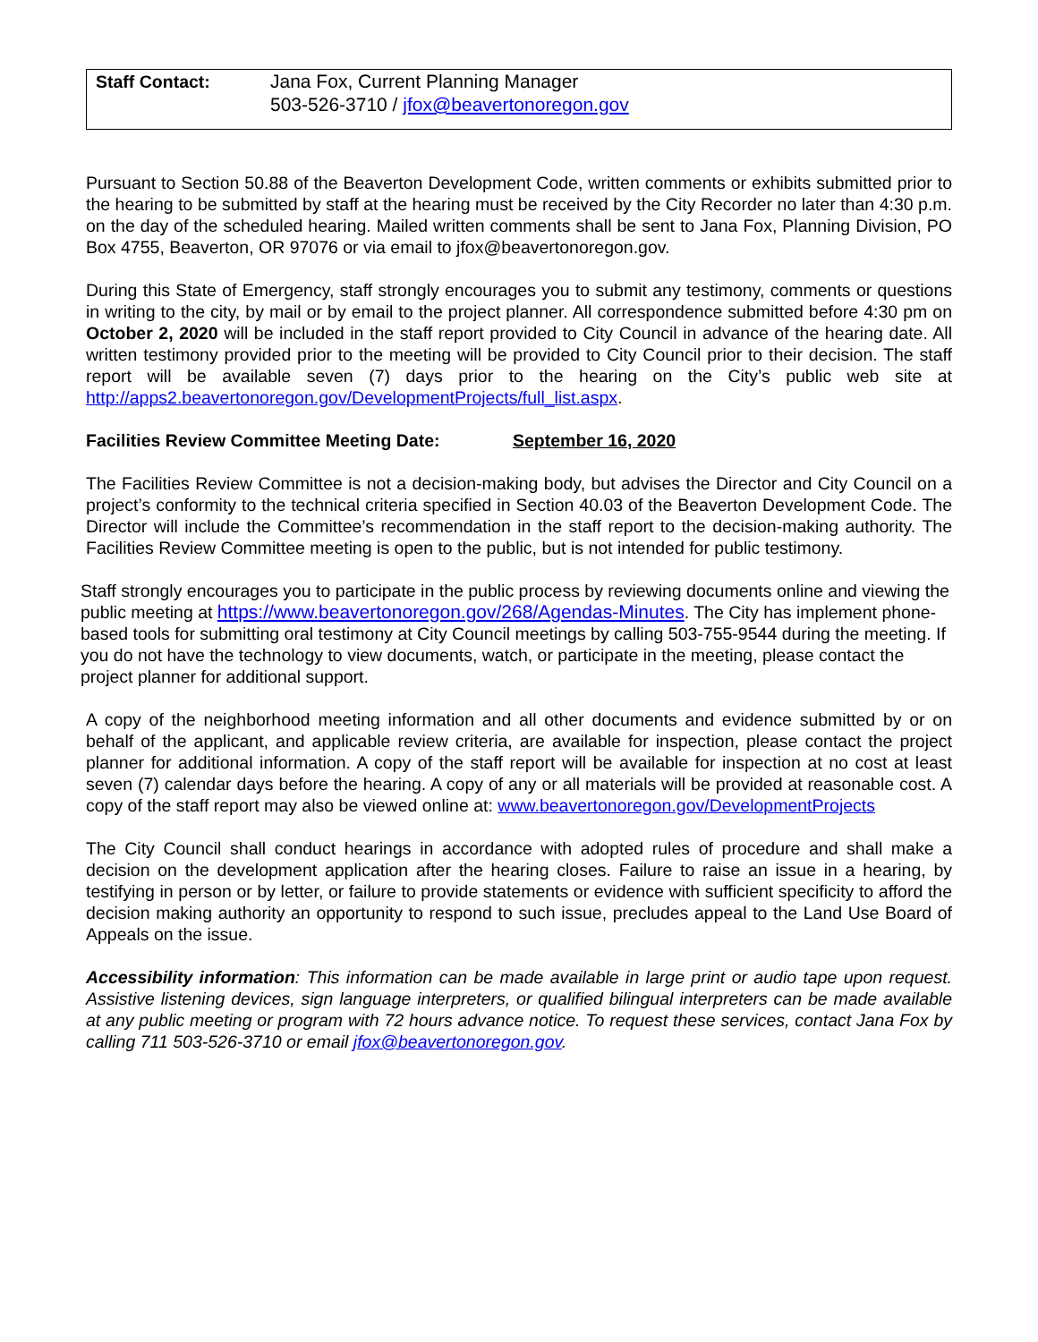| Staff Contact: | Jana Fox, Current Planning Manager 503-526-3710 / jfox@beavertonoregon.gov |
Pursuant to Section 50.88 of the Beaverton Development Code, written comments or exhibits submitted prior to the hearing to be submitted by staff at the hearing must be received by the City Recorder no later than 4:30 p.m. on the day of the scheduled hearing. Mailed written comments shall be sent to Jana Fox, Planning Division, PO Box 4755, Beaverton, OR 97076 or via email to jfox@beavertonoregon.gov.
During this State of Emergency, staff strongly encourages you to submit any testimony, comments or questions in writing to the city, by mail or by email to the project planner. All correspondence submitted before 4:30 pm on October 2, 2020 will be included in the staff report provided to City Council in advance of the hearing date. All written testimony provided prior to the meeting will be provided to City Council prior to their decision. The staff report will be available seven (7) days prior to the hearing on the City’s public web site at http://apps2.beavertonoregon.gov/DevelopmentProjects/full_list.aspx.
Facilities Review Committee Meeting Date: September 16, 2020
The Facilities Review Committee is not a decision-making body, but advises the Director and City Council on a project’s conformity to the technical criteria specified in Section 40.03 of the Beaverton Development Code. The Director will include the Committee’s recommendation in the staff report to the decision-making authority. The Facilities Review Committee meeting is open to the public, but is not intended for public testimony.
Staff strongly encourages you to participate in the public process by reviewing documents online and viewing the public meeting at https://www.beavertonoregon.gov/268/Agendas-Minutes. The City has implement phone-based tools for submitting oral testimony at City Council meetings by calling 503-755-9544 during the meeting. If you do not have the technology to view documents, watch, or participate in the meeting, please contact the project planner for additional support.
A copy of the neighborhood meeting information and all other documents and evidence submitted by or on behalf of the applicant, and applicable review criteria, are available for inspection, please contact the project planner for additional information. A copy of the staff report will be available for inspection at no cost at least seven (7) calendar days before the hearing. A copy of any or all materials will be provided at reasonable cost. A copy of the staff report may also be viewed online at: www.beavertonoregon.gov/DevelopmentProjects
The City Council shall conduct hearings in accordance with adopted rules of procedure and shall make a decision on the development application after the hearing closes. Failure to raise an issue in a hearing, by testifying in person or by letter, or failure to provide statements or evidence with sufficient specificity to afford the decision making authority an opportunity to respond to such issue, precludes appeal to the Land Use Board of Appeals on the issue.
Accessibility information: This information can be made available in large print or audio tape upon request. Assistive listening devices, sign language interpreters, or qualified bilingual interpreters can be made available at any public meeting or program with 72 hours advance notice. To request these services, contact Jana Fox by calling 711 503-526-3710 or email jfox@beavertonoregon.gov.